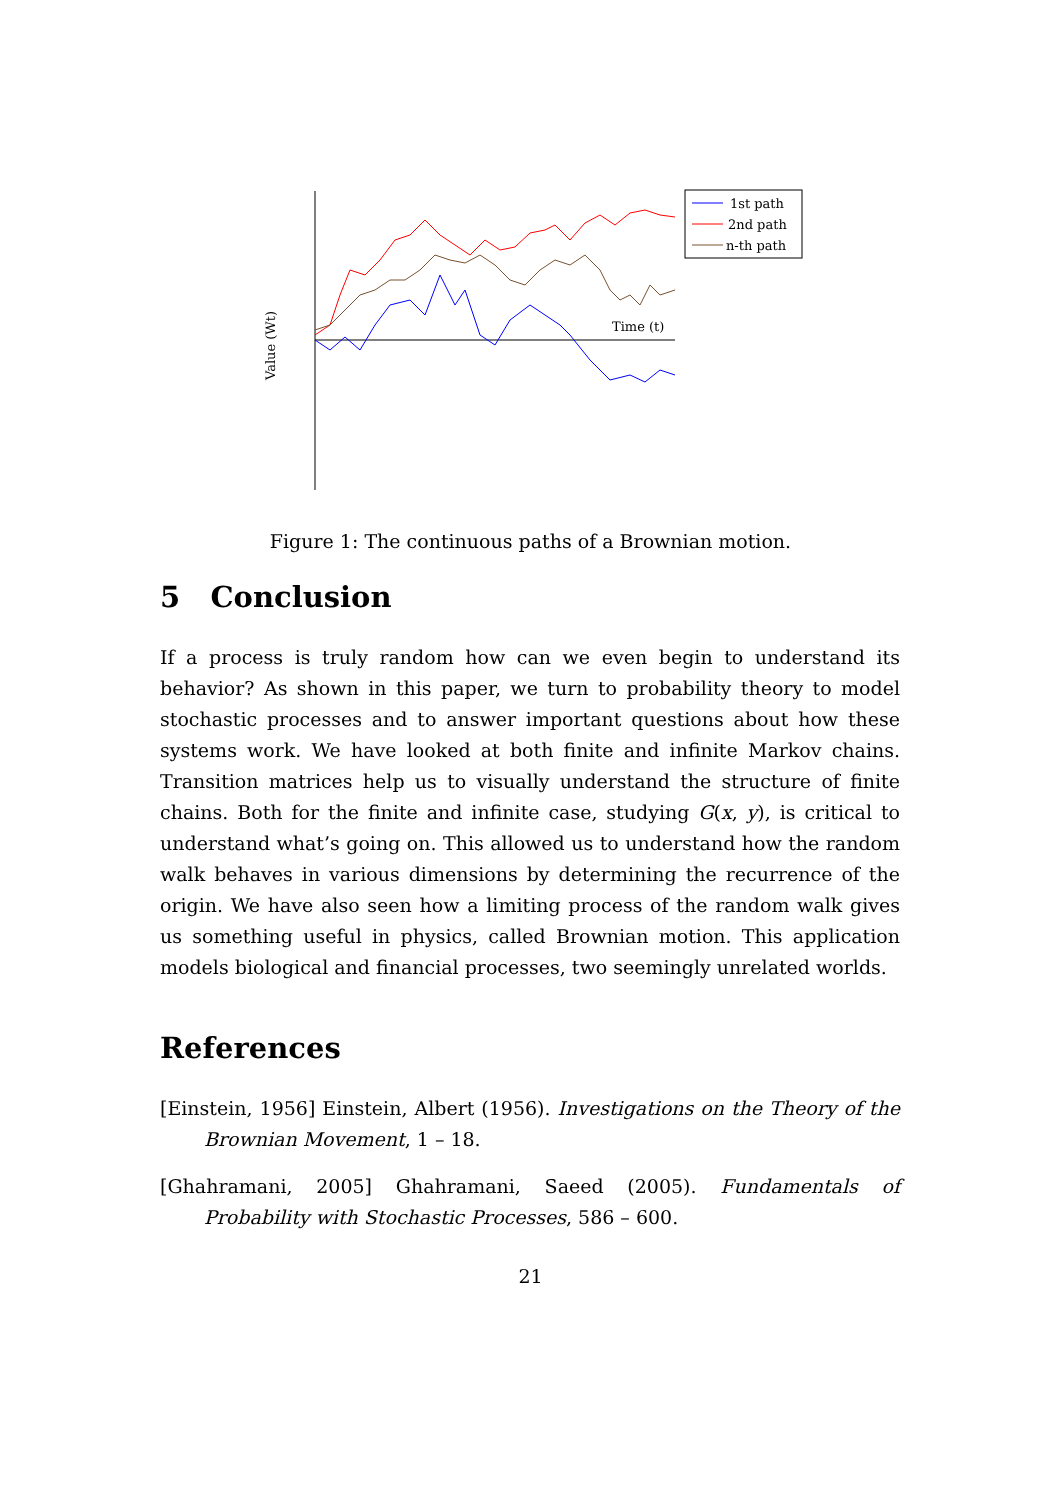1st path
2nd path
n-th path
Time (t)
Value (Wt)
Figure 1: The continuous paths of a Brownian motion.
5 Conclusion
If a process is truly random how can we even begin to understand its behavior? As shown in this paper, we turn to probability theory to model stochastic processes and to answer important questions about how these systems work. We have looked at both finite and infinite Markov chains. Transition matrices help us to visually understand the structure of finite chains. Both for the finite and infinite case, studying G(x, y), is critical to understand what’s going on. This allowed us to understand how the random walk behaves in various dimensions by determining the recurrence of the origin. We have also seen how a limiting process of the random walk gives us something useful in physics, called Brownian motion. This application models biological and financial processes, two seemingly unrelated worlds.
References
[Einstein, 1956] Einstein, Albert (1956). Investigations on the Theory of the Brownian Movement, 1 – 18.
[Ghahramani, 2005] Ghahramani, Saeed (2005). Fundamentals of Probability with Stochastic Processes, 586 – 600.
21